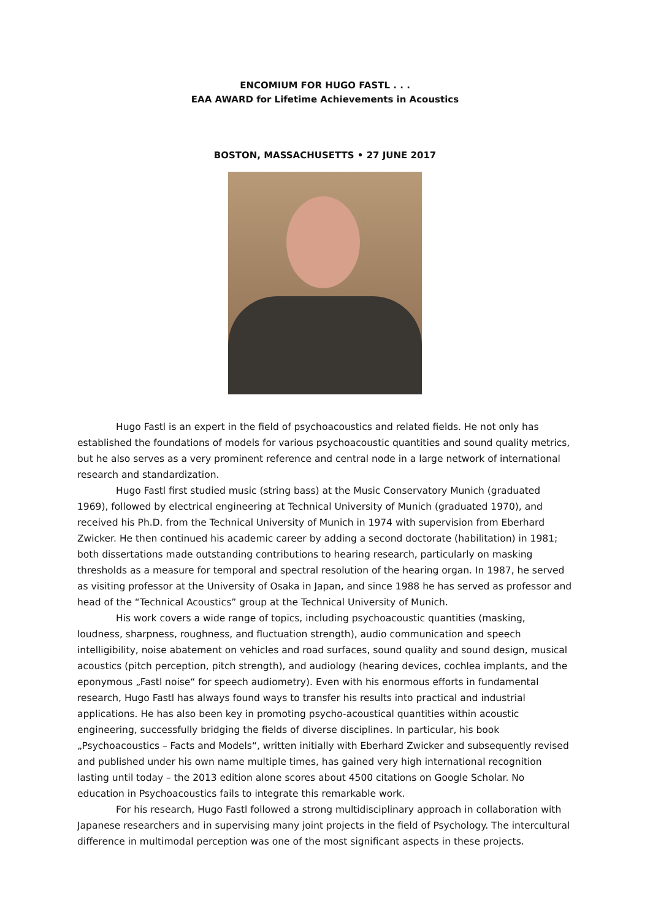ENCOMIUM FOR HUGO FASTL . . .
EAA AWARD for Lifetime Achievements in Acoustics
BOSTON, MASSACHUSETTS • 27 JUNE 2017
Hugo Fastl is an expert in the field of psychoacoustics and related fields. He not only has established the foundations of models for various psychoacoustic quantities and sound quality metrics, but he also serves as a very prominent reference and central node in a large network of international research and standardization.
Hugo Fastl first studied music (string bass) at the Music Conservatory Munich (graduated 1969), followed by electrical engineering at Technical University of Munich (graduated 1970), and received his Ph.D. from the Technical University of Munich in 1974 with supervision from Eberhard Zwicker. He then continued his academic career by adding a second doctorate (habilitation) in 1981; both dissertations made outstanding contributions to hearing research, particularly on masking thresholds as a measure for temporal and spectral resolution of the hearing organ. In 1987, he served as visiting professor at the University of Osaka in Japan, and since 1988 he has served as professor and head of the “Technical Acoustics” group at the Technical University of Munich.
His work covers a wide range of topics, including psychoacoustic quantities (masking, loudness, sharpness, roughness, and fluctuation strength), audio communication and speech intelligibility, noise abatement on vehicles and road surfaces, sound quality and sound design, musical acoustics (pitch perception, pitch strength), and audiology (hearing devices, cochlea implants, and the eponymous „Fastl noise“ for speech audiometry). Even with his enormous efforts in fundamental research, Hugo Fastl has always found ways to transfer his results into practical and industrial applications. He has also been key in promoting psycho-acoustical quantities within acoustic engineering, successfully bridging the fields of diverse disciplines. In particular, his book „Psychoacoustics – Facts and Models“, written initially with Eberhard Zwicker and subsequently revised and published under his own name multiple times, has gained very high international recognition lasting until today – the 2013 edition alone scores about 4500 citations on Google Scholar. No education in Psychoacoustics fails to integrate this remarkable work.
For his research, Hugo Fastl followed a strong multidisciplinary approach in collaboration with Japanese researchers and in supervising many joint projects in the field of Psychology. The intercultural difference in multimodal perception was one of the most significant aspects in these projects.